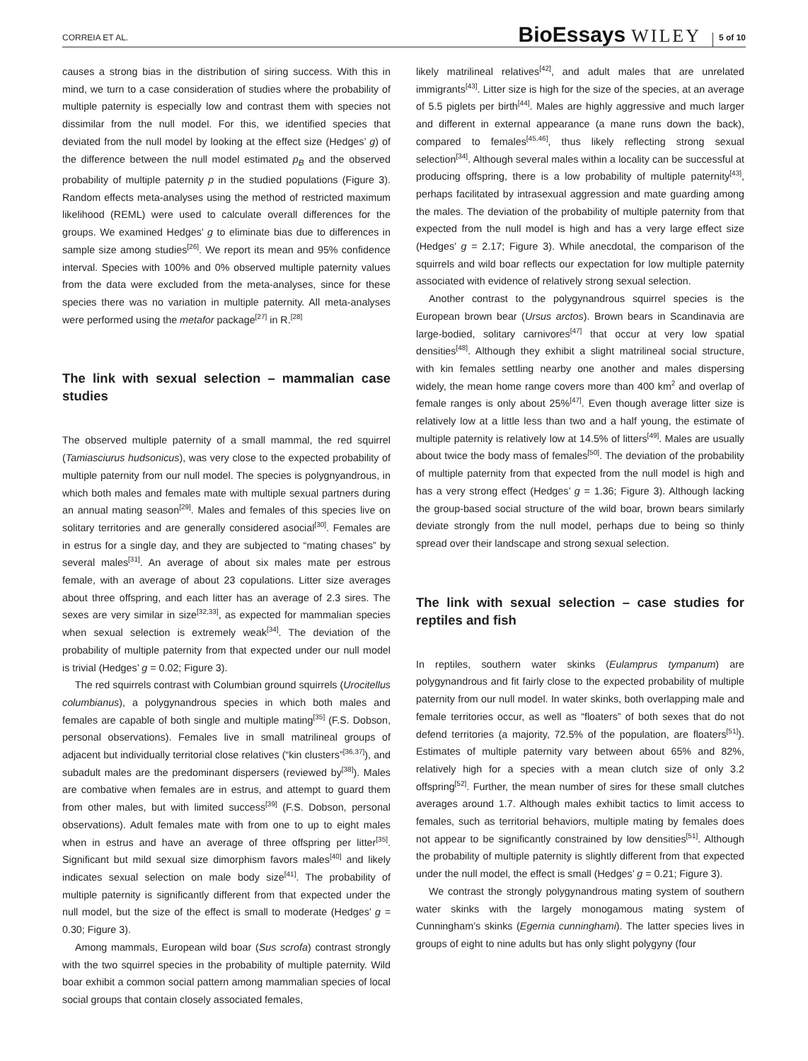CORREIA ET AL. BioEssays WILEY 5 of 10
causes a strong bias in the distribution of siring success. With this in mind, we turn to a case consideration of studies where the probability of multiple paternity is especially low and contrast them with species not dissimilar from the null model. For this, we identified species that deviated from the null model by looking at the effect size (Hedges’ g) of the difference between the null model estimated p<sub>B</sub> and the observed probability of multiple paternity p in the studied populations (Figure 3). Random effects meta-analyses using the method of restricted maximum likelihood (REML) were used to calculate overall differences for the groups. We examined Hedges’ g to eliminate bias due to differences in sample size among studies<sup>[26]</sup>. We report its mean and 95% confidence interval. Species with 100% and 0% observed multiple paternity values from the data were excluded from the meta-analyses, since for these species there was no variation in multiple paternity. All meta-analyses were performed using the metafor package<sup>[27]</sup> in R.<sup>[28]</sup>
The link with sexual selection – mammalian case studies
The observed multiple paternity of a small mammal, the red squirrel (Tamiasciurus hudsonicus), was very close to the expected probability of multiple paternity from our null model. The species is polygnyandrous, in which both males and females mate with multiple sexual partners during an annual mating season<sup>[29]</sup>. Males and females of this species live on solitary territories and are generally considered asocial<sup>[30]</sup>. Females are in estrus for a single day, and they are subjected to “mating chases” by several males<sup>[31]</sup>. An average of about six males mate per estrous female, with an average of about 23 copulations. Litter size averages about three offspring, and each litter has an average of 2.3 sires. The sexes are very similar in size<sup>[32,33]</sup>, as expected for mammalian species when sexual selection is extremely weak<sup>[34]</sup>. The deviation of the probability of multiple paternity from that expected under our null model is trivial (Hedges’ g = 0.02; Figure 3).
The red squirrels contrast with Columbian ground squirrels (Urocitellus columbianus), a polygynandrous species in which both males and females are capable of both single and multiple mating<sup>[35]</sup> (F.S. Dobson, personal observations). Females live in small matrilineal groups of adjacent but individually territorial close relatives (“kin clusters”<sup>[36,37]</sup>), and subadult males are the predominant dispersers (reviewed by<sup>[38]</sup>). Males are combative when females are in estrus, and attempt to guard them from other males, but with limited success<sup>[39]</sup> (F.S. Dobson, personal observations). Adult females mate with from one to up to eight males when in estrus and have an average of three offspring per litter<sup>[35]</sup>. Significant but mild sexual size dimorphism favors males<sup>[40]</sup> and likely indicates sexual selection on male body size<sup>[41]</sup>. The probability of multiple paternity is significantly different from that expected under the null model, but the size of the effect is small to moderate (Hedges’ g = 0.30; Figure 3).
Among mammals, European wild boar (Sus scrofa) contrast strongly with the two squirrel species in the probability of multiple paternity. Wild boar exhibit a common social pattern among mammalian species of local social groups that contain closely associated females,
likely matrilineal relatives<sup>[42]</sup>, and adult males that are unrelated immigrants<sup>[43]</sup>. Litter size is high for the size of the species, at an average of 5.5 piglets per birth<sup>[44]</sup>. Males are highly aggressive and much larger and different in external appearance (a mane runs down the back), compared to females<sup>[45,46]</sup>, thus likely reflecting strong sexual selection<sup>[34]</sup>. Although several males within a locality can be successful at producing offspring, there is a low probability of multiple paternity<sup>[43]</sup>, perhaps facilitated by intrasexual aggression and mate guarding among the males. The deviation of the probability of multiple paternity from that expected from the null model is high and has a very large effect size (Hedges’ g = 2.17; Figure 3). While anecdotal, the comparison of the squirrels and wild boar reflects our expectation for low multiple paternity associated with evidence of relatively strong sexual selection.
Another contrast to the polygynandrous squirrel species is the European brown bear (Ursus arctos). Brown bears in Scandinavia are large-bodied, solitary carnivores<sup>[47]</sup> that occur at very low spatial densities<sup>[48]</sup>. Although they exhibit a slight matrilineal social structure, with kin females settling nearby one another and males dispersing widely, the mean home range covers more than 400 km<sup>2</sup> and overlap of female ranges is only about 25%<sup>[47]</sup>. Even though average litter size is relatively low at a little less than two and a half young, the estimate of multiple paternity is relatively low at 14.5% of litters<sup>[49]</sup>. Males are usually about twice the body mass of females<sup>[50]</sup>. The deviation of the probability of multiple paternity from that expected from the null model is high and has a very strong effect (Hedges’ g = 1.36; Figure 3). Although lacking the group-based social structure of the wild boar, brown bears similarly deviate strongly from the null model, perhaps due to being so thinly spread over their landscape and strong sexual selection.
The link with sexual selection – case studies for reptiles and fish
In reptiles, southern water skinks (Eulamprus tympanum) are polygynandrous and fit fairly close to the expected probability of multiple paternity from our null model. In water skinks, both overlapping male and female territories occur, as well as “floaters” of both sexes that do not defend territories (a majority, 72.5% of the population, are floaters<sup>[51]</sup>). Estimates of multiple paternity vary between about 65% and 82%, relatively high for a species with a mean clutch size of only 3.2 offspring<sup>[52]</sup>. Further, the mean number of sires for these small clutches averages around 1.7. Although males exhibit tactics to limit access to females, such as territorial behaviors, multiple mating by females does not appear to be significantly constrained by low densities<sup>[51]</sup>. Although the probability of multiple paternity is slightly different from that expected under the null model, the effect is small (Hedges’ g = 0.21; Figure 3).
We contrast the strongly polygynandrous mating system of southern water skinks with the largely monogamous mating system of Cunningham’s skinks (Egernia cunninghami). The latter species lives in groups of eight to nine adults but has only slight polygyny (four